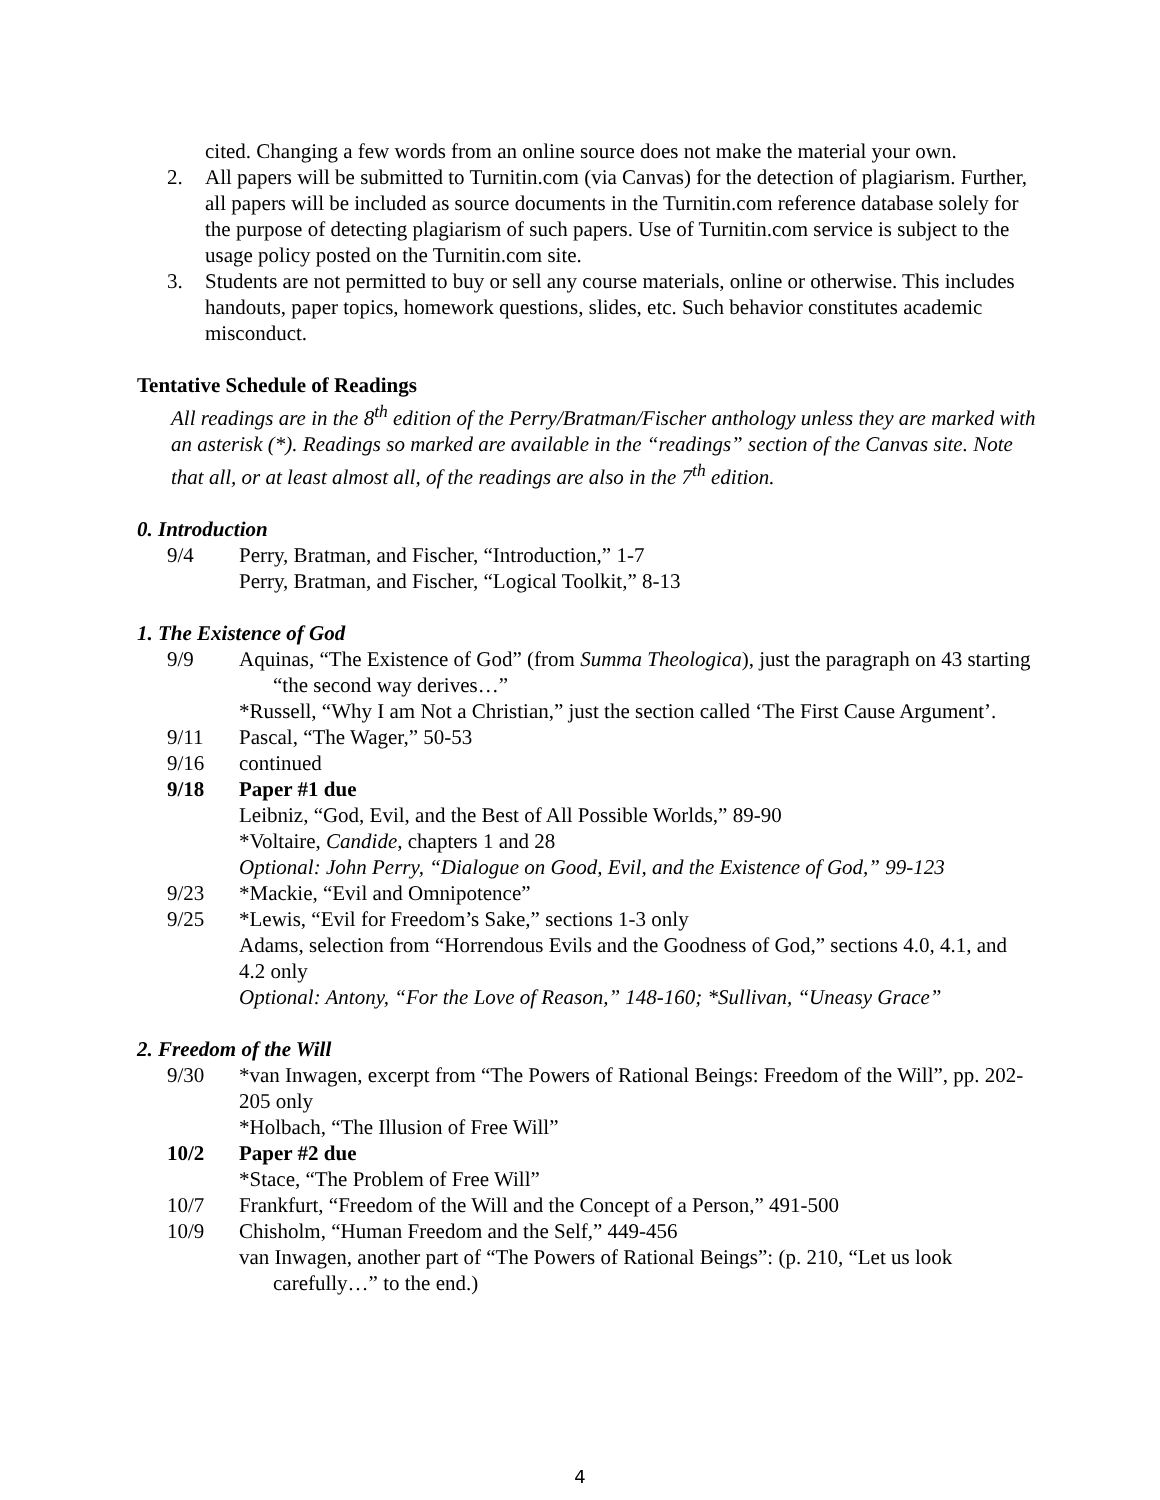cited. Changing a few words from an online source does not make the material your own.
2. All papers will be submitted to Turnitin.com (via Canvas) for the detection of plagiarism. Further, all papers will be included as source documents in the Turnitin.com reference database solely for the purpose of detecting plagiarism of such papers. Use of Turnitin.com service is subject to the usage policy posted on the Turnitin.com site.
3. Students are not permitted to buy or sell any course materials, online or otherwise. This includes handouts, paper topics, homework questions, slides, etc. Such behavior constitutes academic misconduct.
Tentative Schedule of Readings
All readings are in the 8<sup>th</sup> edition of the Perry/Bratman/Fischer anthology unless they are marked with an asterisk (*). Readings so marked are available in the “readings” section of the Canvas site. Note that all, or at least almost all, of the readings are also in the 7<sup>th</sup> edition.
0. Introduction
9/4 Perry, Bratman, and Fischer, “Introduction,” 1-7
Perry, Bratman, and Fischer, “Logical Toolkit,” 8-13
1. The Existence of God
9/9 Aquinas, “The Existence of God” (from Summa Theologica), just the paragraph on 43 starting “the second way derives…”
*Russell, “Why I am Not a Christian,” just the section called ‘The First Cause Argument’.
9/11 Pascal, “The Wager,” 50-53
9/16 continued
9/18 Paper #1 due
Leibniz, “God, Evil, and the Best of All Possible Worlds,” 89-90
*Voltaire, Candide, chapters 1 and 28
Optional: John Perry, “Dialogue on Good, Evil, and the Existence of God,” 99-123
9/23 *Mackie, “Evil and Omnipotence”
9/25 *Lewis, “Evil for Freedom’s Sake,” sections 1-3 only
Adams, selection from “Horrendous Evils and the Goodness of God,” sections 4.0, 4.1, and 4.2 only
Optional: Antony, “For the Love of Reason,” 148-160; *Sullivan, “Uneasy Grace”
2. Freedom of the Will
9/30 *van Inwagen, excerpt from “The Powers of Rational Beings: Freedom of the Will”, pp. 202-205 only
*Holbach, “The Illusion of Free Will”
10/2 Paper #2 due
*Stace, “The Problem of Free Will”
10/7 Frankfurt, “Freedom of the Will and the Concept of a Person,” 491-500
10/9 Chisholm, “Human Freedom and the Self,” 449-456
van Inwagen, another part of “The Powers of Rational Beings”: (p. 210, “Let us look carefully…” to the end.)
4